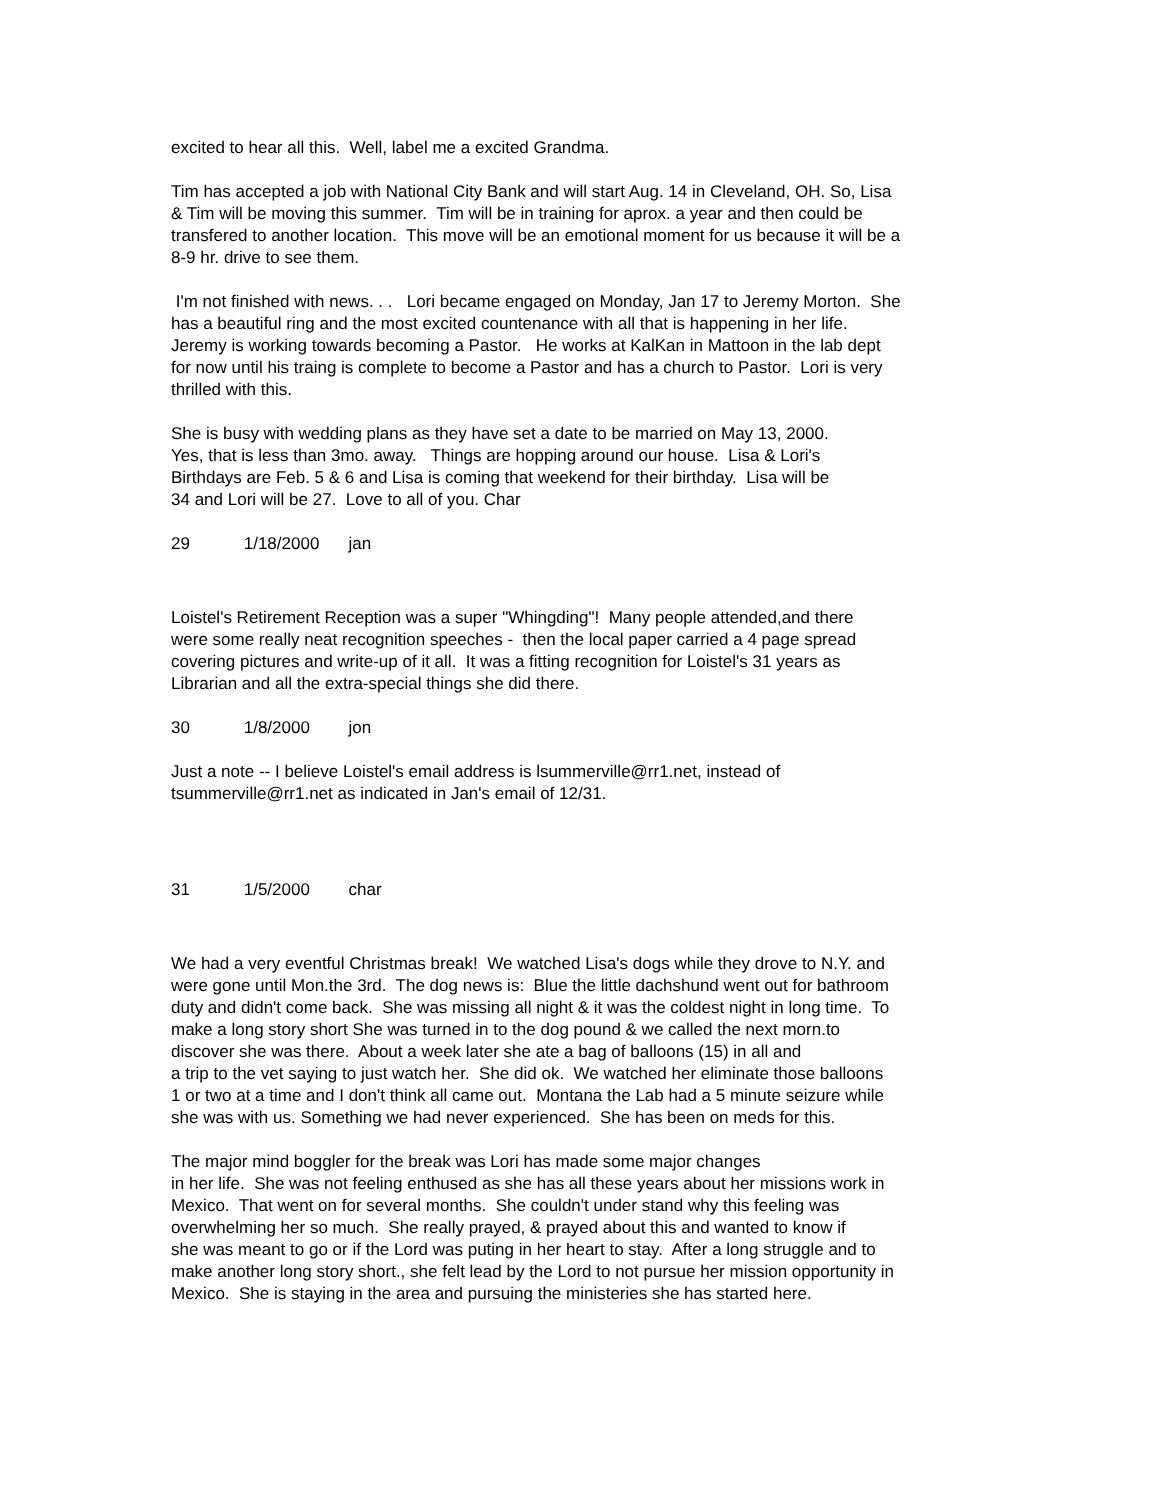excited to hear all this. Well, label me a excited Grandma.
Tim has accepted a job with National City Bank and will start Aug. 14 in Cleveland, OH. So, Lisa
& Tim will be moving this summer. Tim will be in training for aprox. a year and then could be
transfered to another location. This move will be an emotional moment for us because it will be a
8-9 hr. drive to see them.
I'm not finished with news. . . Lori became engaged on Monday, Jan 17 to Jeremy Morton. She
has a beautiful ring and the most excited countenance with all that is happening in her life.
Jeremy is working towards becoming a Pastor. He works at KalKan in Mattoon in the lab dept
for now until his traing is complete to become a Pastor and has a church to Pastor. Lori is very
thrilled with this.
She is busy with wedding plans as they have set a date to be married on May 13, 2000.
Yes, that is less than 3mo. away. Things are hopping around our house. Lisa & Lori's
Birthdays are Feb. 5 & 6 and Lisa is coming that weekend for their birthday. Lisa will be
34 and Lori will be 27. Love to all of you. Char
29 1/18/2000 jan
Loistel's Retirement Reception was a super "Whingding"! Many people attended,and there
were some really neat recognition speeches - then the local paper carried a 4 page spread
covering pictures and write-up of it all. It was a fitting recognition for Loistel's 31 years as
Librarian and all the extra-special things she did there.
30 1/8/2000 jon
Just a note -- I believe Loistel's email address is lsummerville@rr1.net, instead of
tsummerville@rr1.net as indicated in Jan's email of 12/31.
31 1/5/2000 char
We had a very eventful Christmas break! We watched Lisa's dogs while they drove to N.Y. and
were gone until Mon.the 3rd. The dog news is: Blue the little dachshund went out for bathroom
duty and didn't come back. She was missing all night & it was the coldest night in long time. To
make a long story short She was turned in to the dog pound & we called the next morn.to
discover she was there. About a week later she ate a bag of balloons (15) in all and
a trip to the vet saying to just watch her. She did ok. We watched her eliminate those balloons
1 or two at a time and I don't think all came out. Montana the Lab had a 5 minute seizure while
she was with us. Something we had never experienced. She has been on meds for this.
The major mind boggler for the break was Lori has made some major changes
in her life. She was not feeling enthused as she has all these years about her missions work in
Mexico. That went on for several months. She couldn't under stand why this feeling was
overwhelming her so much. She really prayed, & prayed about this and wanted to know if
she was meant to go or if the Lord was puting in her heart to stay. After a long struggle and to
make another long story short., she felt lead by the Lord to not pursue her mission opportunity in
Mexico. She is staying in the area and pursuing the ministeries she has started here.